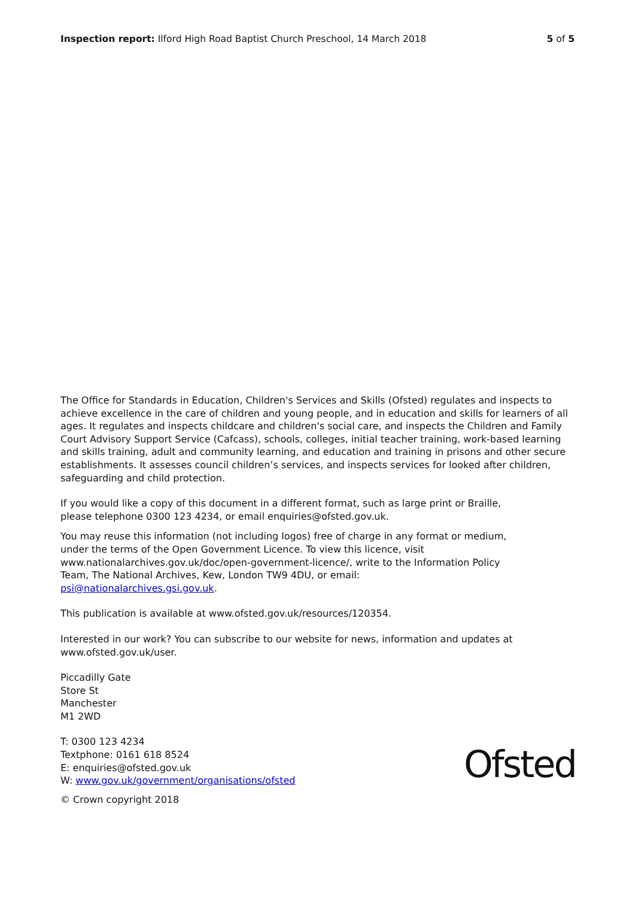Inspection report: Ilford High Road Baptist Church Preschool, 14 March 2018 5 of 5
The Office for Standards in Education, Children's Services and Skills (Ofsted) regulates and inspects to achieve excellence in the care of children and young people, and in education and skills for learners of all ages. It regulates and inspects childcare and children's social care, and inspects the Children and Family Court Advisory Support Service (Cafcass), schools, colleges, initial teacher training, work-based learning and skills training, adult and community learning, and education and training in prisons and other secure establishments. It assesses council children’s services, and inspects services for looked after children, safeguarding and child protection.
If you would like a copy of this document in a different format, such as large print or Braille,
please telephone 0300 123 4234, or email enquiries@ofsted.gov.uk.
You may reuse this information (not including logos) free of charge in any format or medium,
under the terms of the Open Government Licence. To view this licence, visit
www.nationalarchives.gov.uk/doc/open-government-licence/, write to the Information Policy
Team, The National Archives, Kew, London TW9 4DU, or email:
psi@nationalarchives.gsi.gov.uk.
This publication is available at www.ofsted.gov.uk/resources/120354.
Interested in our work? You can subscribe to our website for news, information and updates at
www.ofsted.gov.uk/user.
Piccadilly Gate
Store St
Manchester
M1 2WD
T: 0300 123 4234
Textphone: 0161 618 8524
E: enquiries@ofsted.gov.uk
W: www.gov.uk/government/organisations/ofsted
© Crown copyright 2018
Ofsted